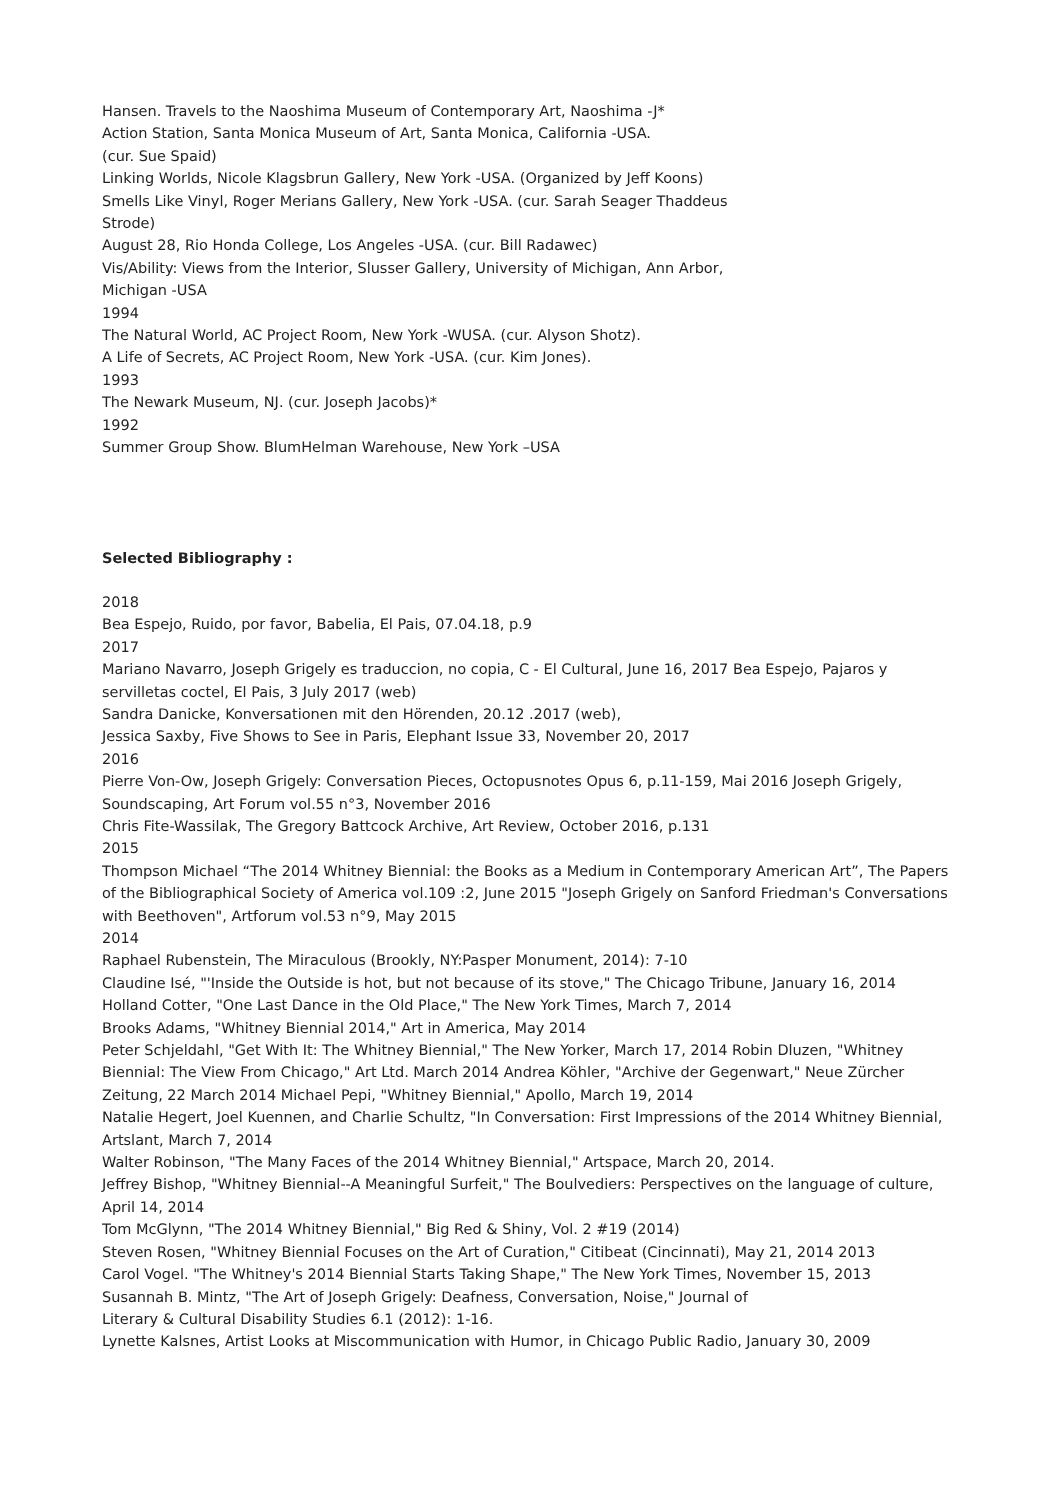Hansen. Travels to the Naoshima Museum of Contemporary Art, Naoshima -J*
Action Station, Santa Monica Museum of Art, Santa Monica, California -USA.
(cur. Sue Spaid)
Linking Worlds, Nicole Klagsbrun Gallery, New York -USA. (Organized by Jeff Koons)
Smells Like Vinyl, Roger Merians Gallery, New York -USA. (cur. Sarah Seager Thaddeus
Strode)
August 28, Rio Honda College, Los Angeles -USA. (cur. Bill Radawec)
Vis/Ability: Views from the Interior, Slusser Gallery, University of Michigan, Ann Arbor,
Michigan -USA
1994
The Natural World, AC Project Room, New York -WUSA. (cur. Alyson Shotz).
A Life of Secrets, AC Project Room, New York -USA. (cur. Kim Jones).
1993
The Newark Museum, NJ. (cur. Joseph Jacobs)*
1992
Summer Group Show. BlumHelman Warehouse, New York –USA
Selected Bibliography :
2018
Bea Espejo, Ruido, por favor, Babelia, El Pais, 07.04.18, p.9
2017
Mariano Navarro, Joseph Grigely es traduccion, no copia, C - El Cultural, June 16, 2017 Bea Espejo, Pajaros y servilletas coctel, El Pais, 3 July 2017 (web)
Sandra Danicke, Konversationen mit den Hörenden, 20.12 .2017 (web),
Jessica Saxby, Five Shows to See in Paris, Elephant Issue 33, November 20, 2017
2016
Pierre Von-Ow, Joseph Grigely: Conversation Pieces, Octopusnotes Opus 6, p.11-159, Mai 2016 Joseph Grigely, Soundscaping, Art Forum vol.55 n°3, November 2016
Chris Fite-Wassilak, The Gregory Battcock Archive, Art Review, October 2016, p.131
2015
Thompson Michael “The 2014 Whitney Biennial: the Books as a Medium in Contemporary American Art”, The Papers of the Bibliographical Society of America vol.109 :2, June 2015 "Joseph Grigely on Sanford Friedman's Conversations with Beethoven", Artforum vol.53 n°9, May 2015
2014
Raphael Rubenstein, The Miraculous (Brookly, NY:Pasper Monument, 2014): 7-10
Claudine Isé, "'Inside the Outside is hot, but not because of its stove," The Chicago Tribune, January 16, 2014
Holland Cotter, "One Last Dance in the Old Place," The New York Times, March 7, 2014
Brooks Adams, "Whitney Biennial 2014," Art in America, May 2014
Peter Schjeldahl, "Get With It: The Whitney Biennial," The New Yorker, March 17, 2014 Robin Dluzen, "Whitney Biennial: The View From Chicago," Art Ltd. March 2014 Andrea Köhler, "Archive der Gegenwart," Neue Zürcher Zeitung, 22 March 2014 Michael Pepi, "Whitney Biennial," Apollo, March 19, 2014
Natalie Hegert, Joel Kuennen, and Charlie Schultz, "In Conversation: First Impressions of the 2014 Whitney Biennial, Artslant, March 7, 2014
Walter Robinson, "The Many Faces of the 2014 Whitney Biennial," Artspace, March 20, 2014.
Jeffrey Bishop, "Whitney Biennial--A Meaningful Surfeit," The Boulvediers: Perspectives on the language of culture, April 14, 2014
Tom McGlynn, "The 2014 Whitney Biennial," Big Red & Shiny, Vol. 2 #19 (2014)
Steven Rosen, "Whitney Biennial Focuses on the Art of Curation," Citibeat (Cincinnati), May 21, 2014 2013
Carol Vogel. "The Whitney's 2014 Biennial Starts Taking Shape," The New York Times, November 15, 2013
Susannah B. Mintz, "The Art of Joseph Grigely: Deafness, Conversation, Noise," Journal of
Literary & Cultural Disability Studies 6.1 (2012): 1-16.
Lynette Kalsnes, Artist Looks at Miscommunication with Humor, in Chicago Public Radio, January 30, 2009